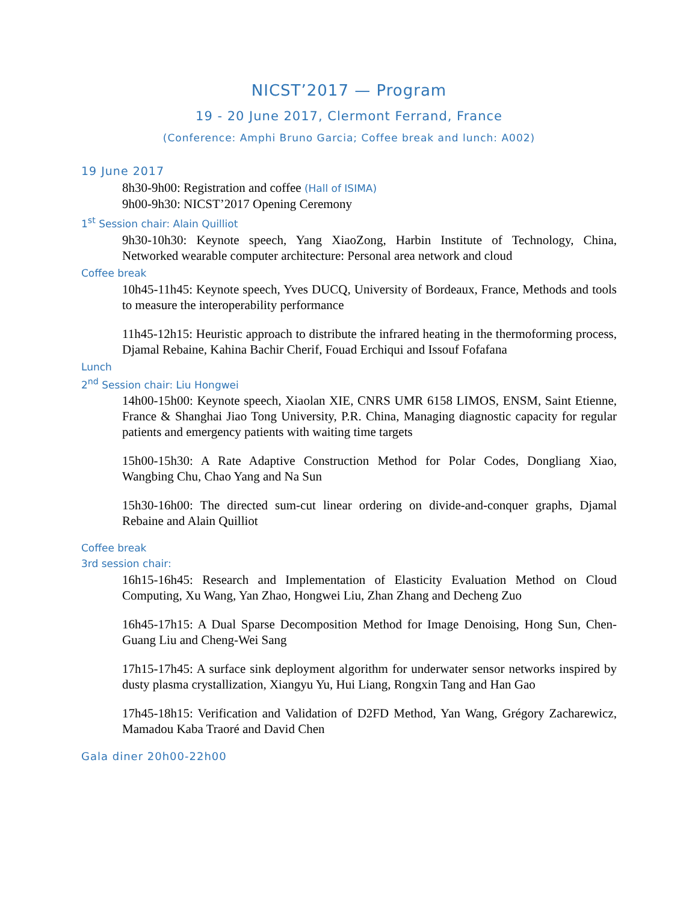NICST’2017 — Program
19 - 20 June 2017, Clermont Ferrand, France
(Conference: Amphi Bruno Garcia; Coffee break and lunch: A002)
19 June 2017
8h30-9h00: Registration and coffee (Hall of ISIMA)
9h00-9h30: NICST’2017 Opening Ceremony
1<sup>st</sup> Session chair: Alain Quilliot
9h30-10h30: Keynote speech, Yang XiaoZong, Harbin Institute of Technology, China, Networked wearable computer architecture: Personal area network and cloud
Coffee break
10h45-11h45: Keynote speech, Yves DUCQ, University of Bordeaux, France, Methods and tools to measure the interoperability performance
11h45-12h15: Heuristic approach to distribute the infrared heating in the thermoforming process, Djamal Rebaine, Kahina Bachir Cherif, Fouad Erchiqui and Issouf Fofafana
Lunch
2<sup>nd</sup> Session chair: Liu Hongwei
14h00-15h00: Keynote speech, Xiaolan XIE, CNRS UMR 6158 LIMOS, ENSM, Saint Etienne, France & Shanghai Jiao Tong University, P.R. China, Managing diagnostic capacity for regular patients and emergency patients with waiting time targets
15h00-15h30: A Rate Adaptive Construction Method for Polar Codes, Dongliang Xiao, Wangbing Chu, Chao Yang and Na Sun
15h30-16h00: The directed sum-cut linear ordering on divide-and-conquer graphs, Djamal Rebaine and Alain Quilliot
Coffee break
3rd session chair:
16h15-16h45: Research and Implementation of Elasticity Evaluation Method on Cloud Computing, Xu Wang, Yan Zhao, Hongwei Liu, Zhan Zhang and Decheng Zuo
16h45-17h15: A Dual Sparse Decomposition Method for Image Denoising, Hong Sun, Chen-Guang Liu and Cheng-Wei Sang
17h15-17h45: A surface sink deployment algorithm for underwater sensor networks inspired by dusty plasma crystallization, Xiangyu Yu, Hui Liang, Rongxin Tang and Han Gao
17h45-18h15: Verification and Validation of D2FD Method, Yan Wang, Grégory Zacharewicz, Mamadou Kaba Traoré and David Chen
Gala diner 20h00-22h00